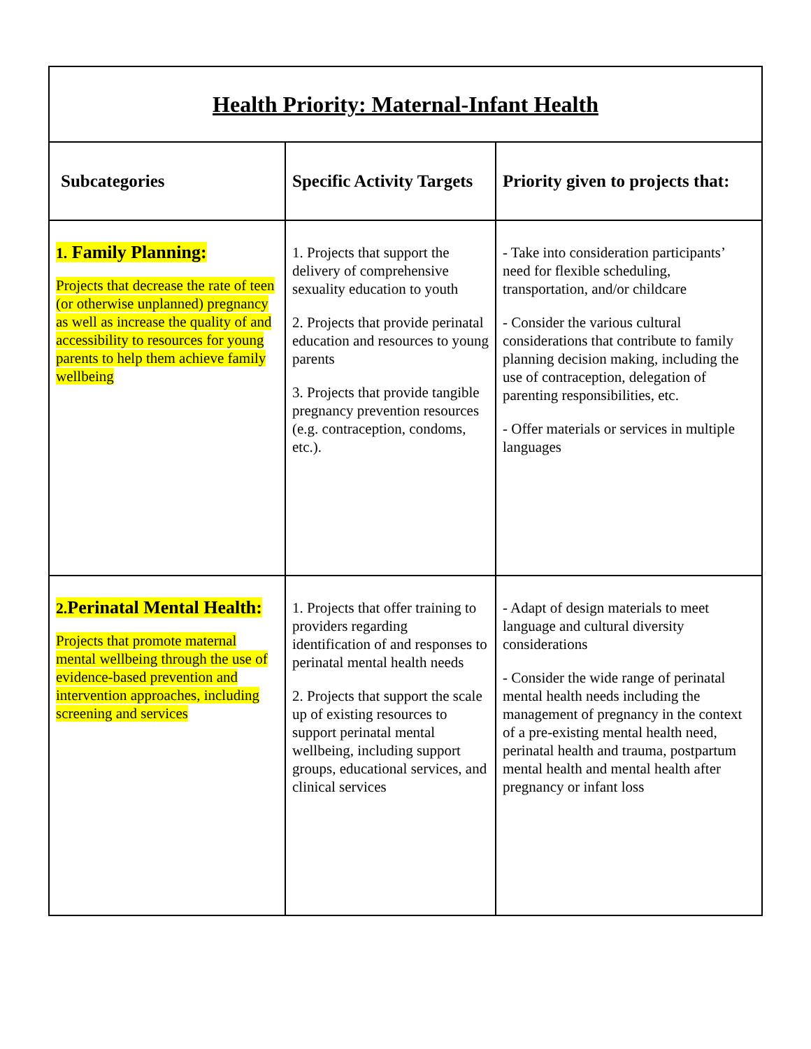| Health Priority: Maternal-Infant Health | | |
| Subcategories | Specific Activity Targets | Priority given to projects that: |
| 1. Family Planning: Projects that decrease the rate of teen (or otherwise unplanned) pregnancy as well as increase the quality of and accessibility to resources for young parents to help them achieve family wellbeing | 1. Projects that support the delivery of comprehensive sexuality education to youth 2. Projects that provide perinatal education and resources to young parents 3. Projects that provide tangible pregnancy prevention resources (e.g. contraception, condoms, etc.). | - Take into consideration participants’ need for flexible scheduling, transportation, and/or childcare - Consider the various cultural considerations that contribute to family planning decision making, including the use of contraception, delegation of parenting responsibilities, etc. - Offer materials or services in multiple languages |
| 2. Perinatal Mental Health: Projects that promote maternal mental wellbeing through the use of evidence-based prevention and intervention approaches, including screening and services | 1. Projects that offer training to providers regarding identification of and responses to perinatal mental health needs 2. Projects that support the scale up of existing resources to support perinatal mental wellbeing, including support groups, educational services, and clinical services | - Adapt of design materials to meet language and cultural diversity considerations - Consider the wide range of perinatal mental health needs including the management of pregnancy in the context of a pre-existing mental health need, perinatal health and trauma, postpartum mental health and mental health after pregnancy or infant loss |